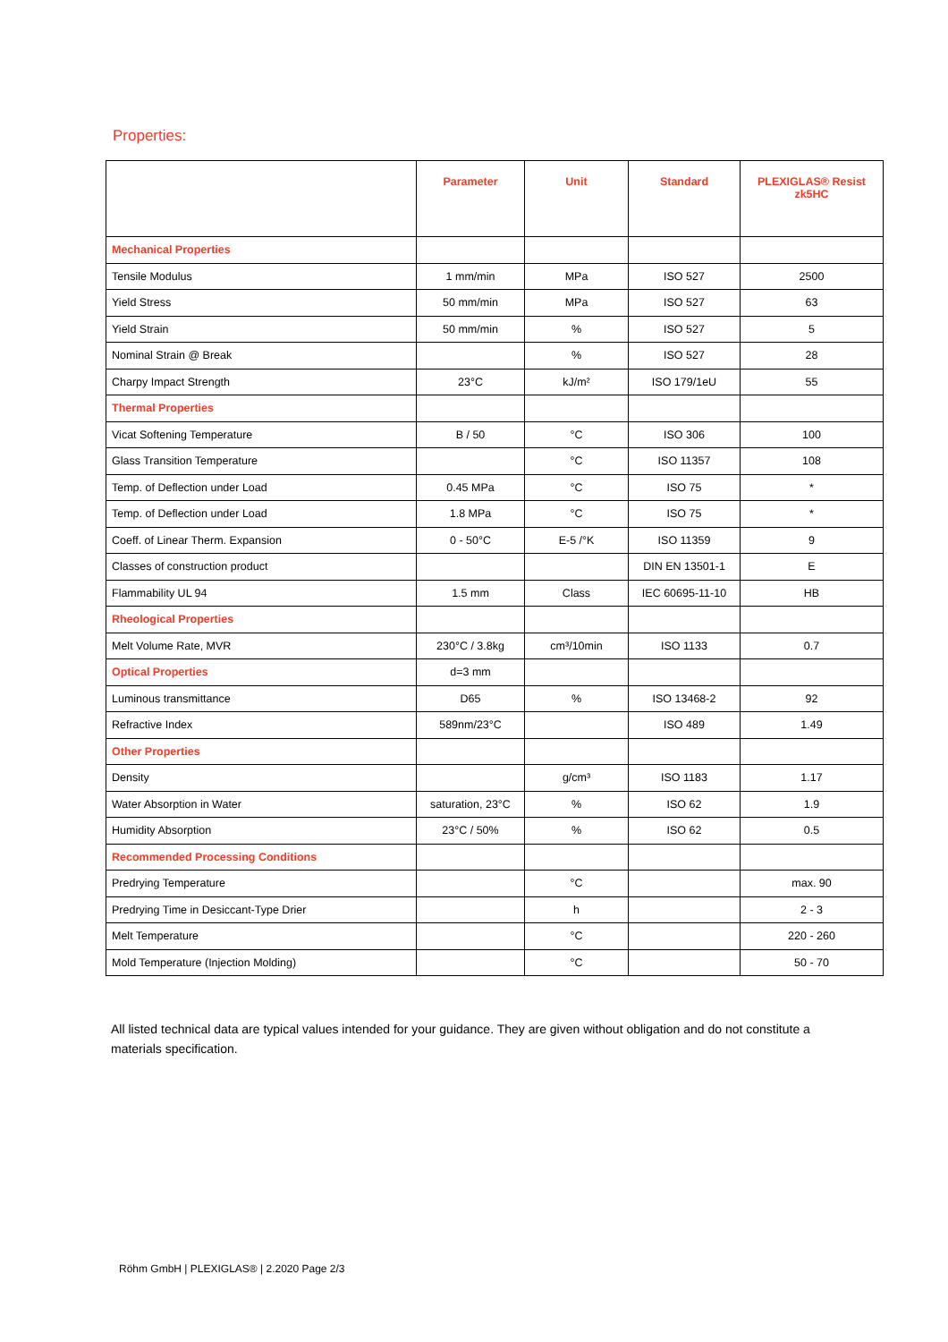Properties:
| | Parameter | Unit | Standard | PLEXIGLAS® Resist zk5HC |
| --- | --- | --- | --- | --- |
| Mechanical Properties | | | | |
| Tensile Modulus | 1 mm/min | MPa | ISO 527 | 2500 |
| Yield Stress | 50 mm/min | MPa | ISO 527 | 63 |
| Yield Strain | 50 mm/min | % | ISO 527 | 5 |
| Nominal Strain @ Break | | % | ISO 527 | 28 |
| Charpy Impact Strength | 23°C | kJ/m² | ISO 179/1eU | 55 |
| Thermal Properties | | | | |
| Vicat Softening Temperature | B / 50 | °C | ISO 306 | 100 |
| Glass Transition Temperature | | °C | ISO 11357 | 108 |
| Temp. of Deflection under Load | 0.45 MPa | °C | ISO 75 | * |
| Temp. of Deflection under Load | 1.8 MPa | °C | ISO 75 | * |
| Coeff. of Linear Therm. Expansion | 0 - 50°C | E-5 /°K | ISO 11359 | 9 |
| Classes of construction product | | | DIN EN 13501-1 | E |
| Flammability UL 94 | 1.5 mm | Class | IEC 60695-11-10 | HB |
| Rheological Properties | | | | |
| Melt Volume Rate, MVR | 230°C / 3.8kg | cm³/10min | ISO 1133 | 0.7 |
| Optical Properties | d=3 mm | | | |
| Luminous transmittance | D65 | % | ISO 13468-2 | 92 |
| Refractive Index | 589nm/23°C | | ISO 489 | 1.49 |
| Other Properties | | | | |
| Density | | g/cm³ | ISO 1183 | 1.17 |
| Water Absorption in Water | saturation, 23°C | % | ISO 62 | 1.9 |
| Humidity Absorption | 23°C / 50% | % | ISO 62 | 0.5 |
| Recommended Processing Conditions | | | | |
| Predrying Temperature | | °C | | max. 90 |
| Predrying Time in Desiccant-Type Drier | | h | | 2 - 3 |
| Melt Temperature | | °C | | 220 - 260 |
| Mold Temperature (Injection Molding) | | °C | | 50 - 70 |
All listed technical data are typical values intended for your guidance. They are given without obligation and do not constitute a materials specification.
Röhm GmbH | PLEXIGLAS® | 2.2020 Page 2/3